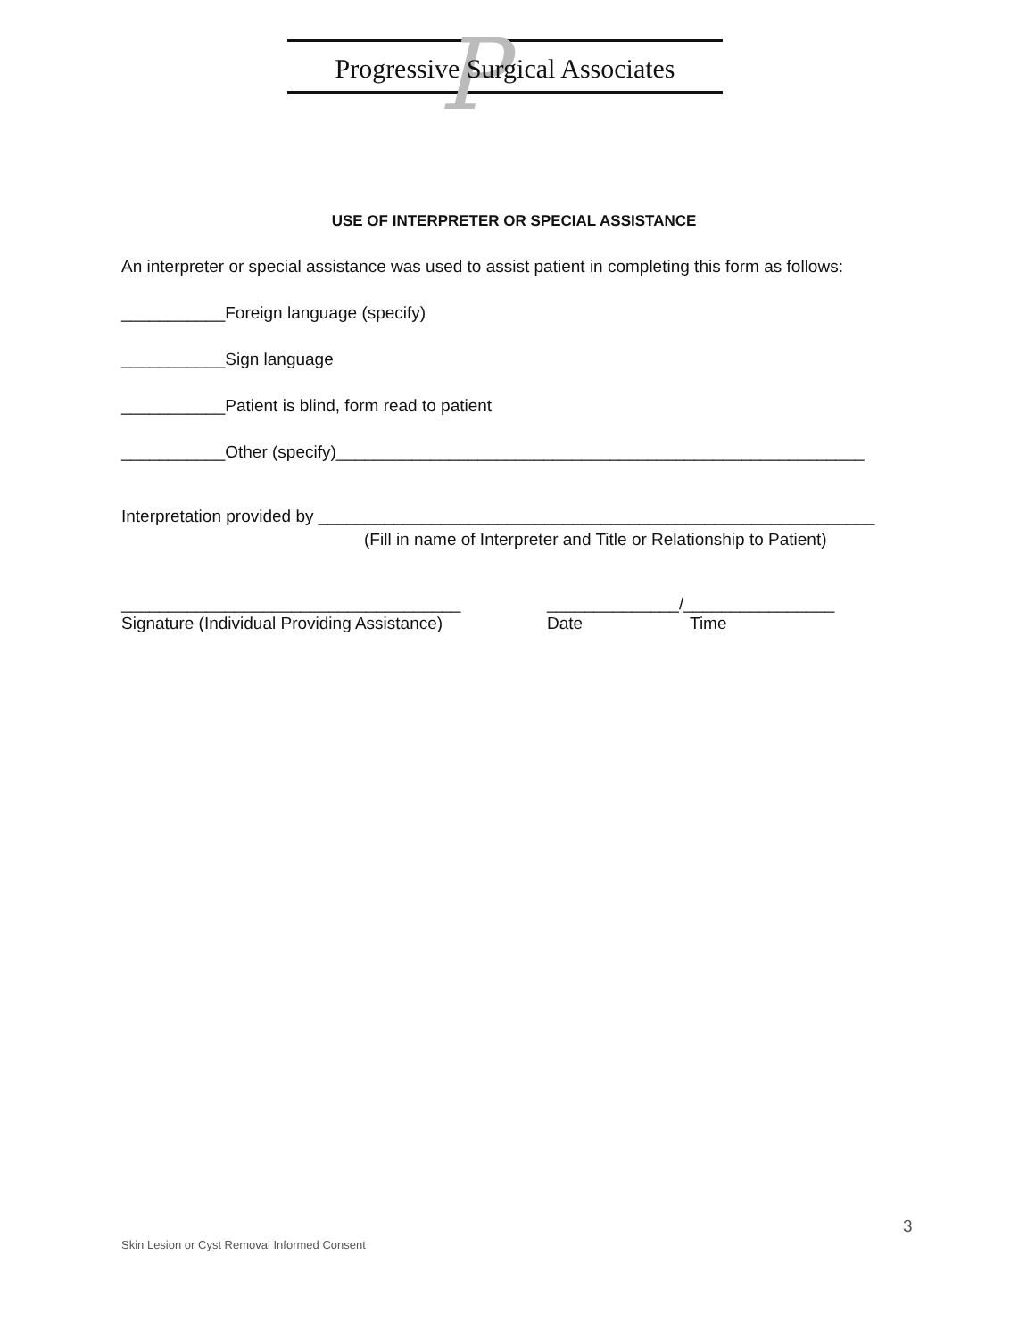P
Progressive Surgical Associates
USE OF INTERPRETER OR SPECIAL ASSISTANCE
An interpreter or special assistance was used to assist patient in completing this form as follows:
___________Foreign language (specify)
___________Sign language
___________Patient is blind, form read to patient
___________Other (specify)________________________________________________________
Interpretation provided by ___________________________________________________________
(Fill in name of Interpreter and Title or Relationship to Patient)
____________________________________ ______________/________________
Signature (Individual Providing Assistance) Date Time
3
Skin Lesion or Cyst Removal Informed Consent